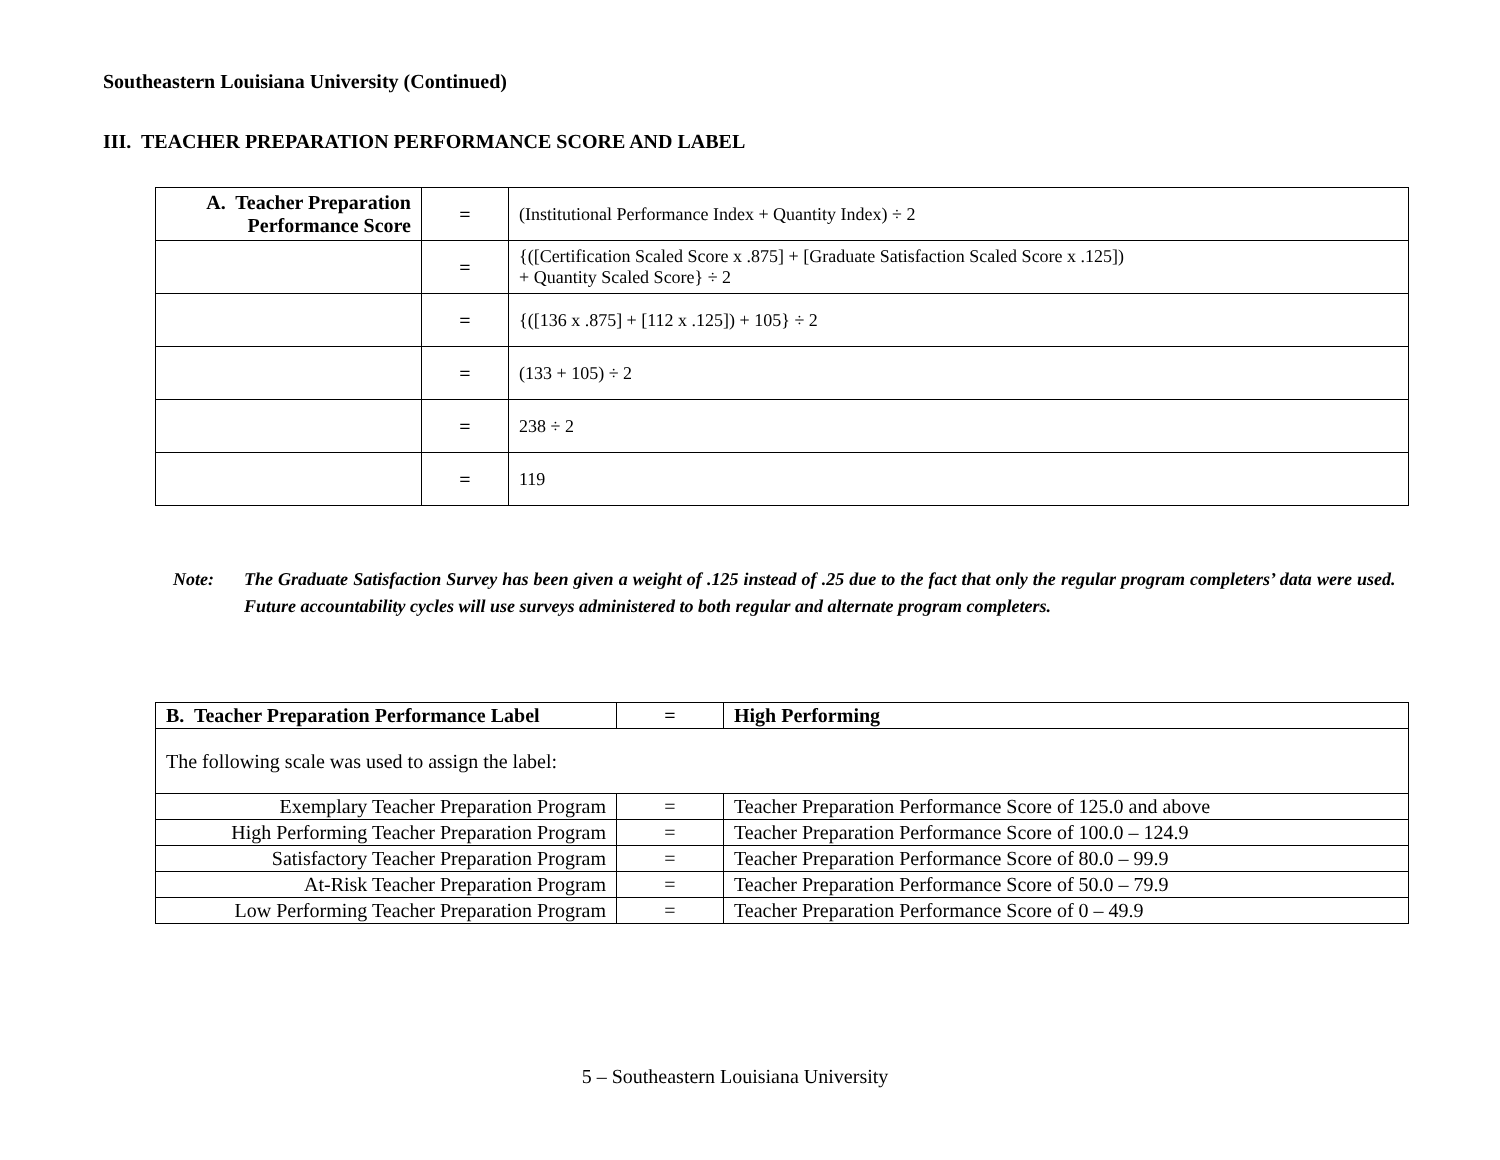Southeastern Louisiana University (Continued)
III. TEACHER PREPARATION PERFORMANCE SCORE AND LABEL
| A. Teacher Preparation Performance Score | = | (Institutional Performance Index + Quantity Index) ÷ 2 |
| | = | {([Certification Scaled Score x .875] + [Graduate Satisfaction Scaled Score x .125]) + Quantity Scaled Score} ÷ 2 |
| | = | {([136 x .875] + [112 x .125]) + 105} ÷ 2 |
| | = | (133 + 105) ÷ 2 |
| | = | 238 ÷ 2 |
| | = | 119 |
Note: The Graduate Satisfaction Survey has been given a weight of .125 instead of .25 due to the fact that only the regular program completers’ data were used. Future accountability cycles will use surveys administered to both regular and alternate program completers.
| B. Teacher Preparation Performance Label | = | High Performing |
| The following scale was used to assign the label: | | |
| Exemplary Teacher Preparation Program | = | Teacher Preparation Performance Score of 125.0 and above |
| High Performing Teacher Preparation Program | = | Teacher Preparation Performance Score of 100.0 – 124.9 |
| Satisfactory Teacher Preparation Program | = | Teacher Preparation Performance Score of 80.0 – 99.9 |
| At-Risk Teacher Preparation Program | = | Teacher Preparation Performance Score of 50.0 – 79.9 |
| Low Performing Teacher Preparation Program | = | Teacher Preparation Performance Score of 0 – 49.9 |
5 – Southeastern Louisiana University